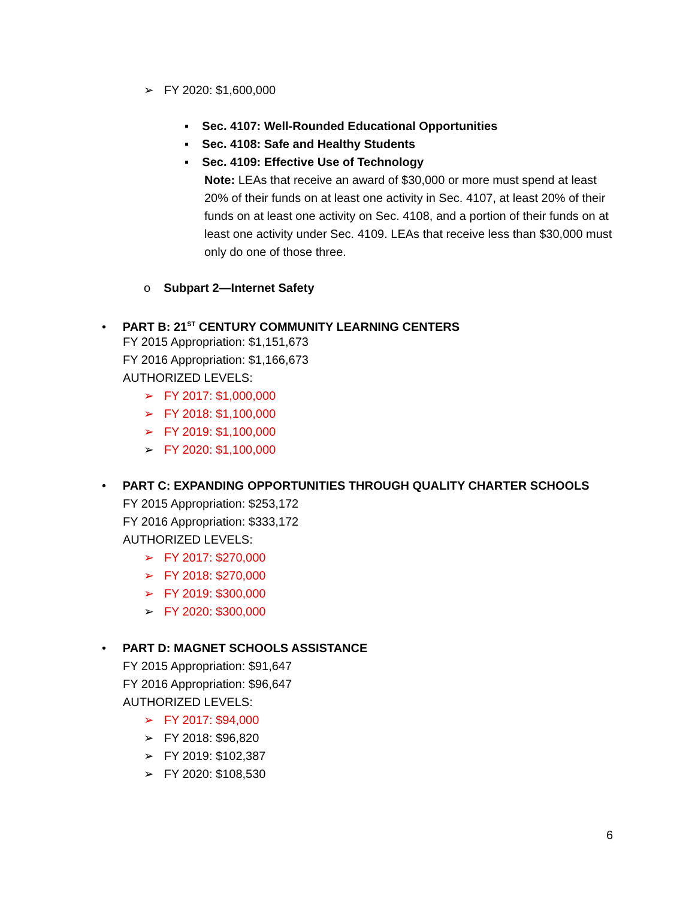➢ FY 2020: $1,600,000
▪ Sec. 4107: Well-Rounded Educational Opportunities
▪ Sec. 4108: Safe and Healthy Students
▪ Sec. 4109: Effective Use of Technology
Note: LEAs that receive an award of $30,000 or more must spend at least 20% of their funds on at least one activity in Sec. 4107, at least 20% of their funds on at least one activity on Sec. 4108, and a portion of their funds on at least one activity under Sec. 4109. LEAs that receive less than $30,000 must only do one of those three.
o Subpart 2—Internet Safety
• PART B: 21<sup>ST</sup> CENTURY COMMUNITY LEARNING CENTERS
FY 2015 Appropriation: $1,151,673
FY 2016 Appropriation: $1,166,673
AUTHORIZED LEVELS:
➢ FY 2017: $1,000,000
➢ FY 2018: $1,100,000
➢ FY 2019: $1,100,000
➢ FY 2020: $1,100,000
• PART C: EXPANDING OPPORTUNITIES THROUGH QUALITY CHARTER SCHOOLS
FY 2015 Appropriation: $253,172
FY 2016 Appropriation: $333,172
AUTHORIZED LEVELS:
➢ FY 2017: $270,000
➢ FY 2018: $270,000
➢ FY 2019: $300,000
➢ FY 2020: $300,000
• PART D: MAGNET SCHOOLS ASSISTANCE
FY 2015 Appropriation: $91,647
FY 2016 Appropriation: $96,647
AUTHORIZED LEVELS:
➢ FY 2017: $94,000
➢ FY 2018: $96,820
➢ FY 2019: $102,387
➢ FY 2020: $108,530
6